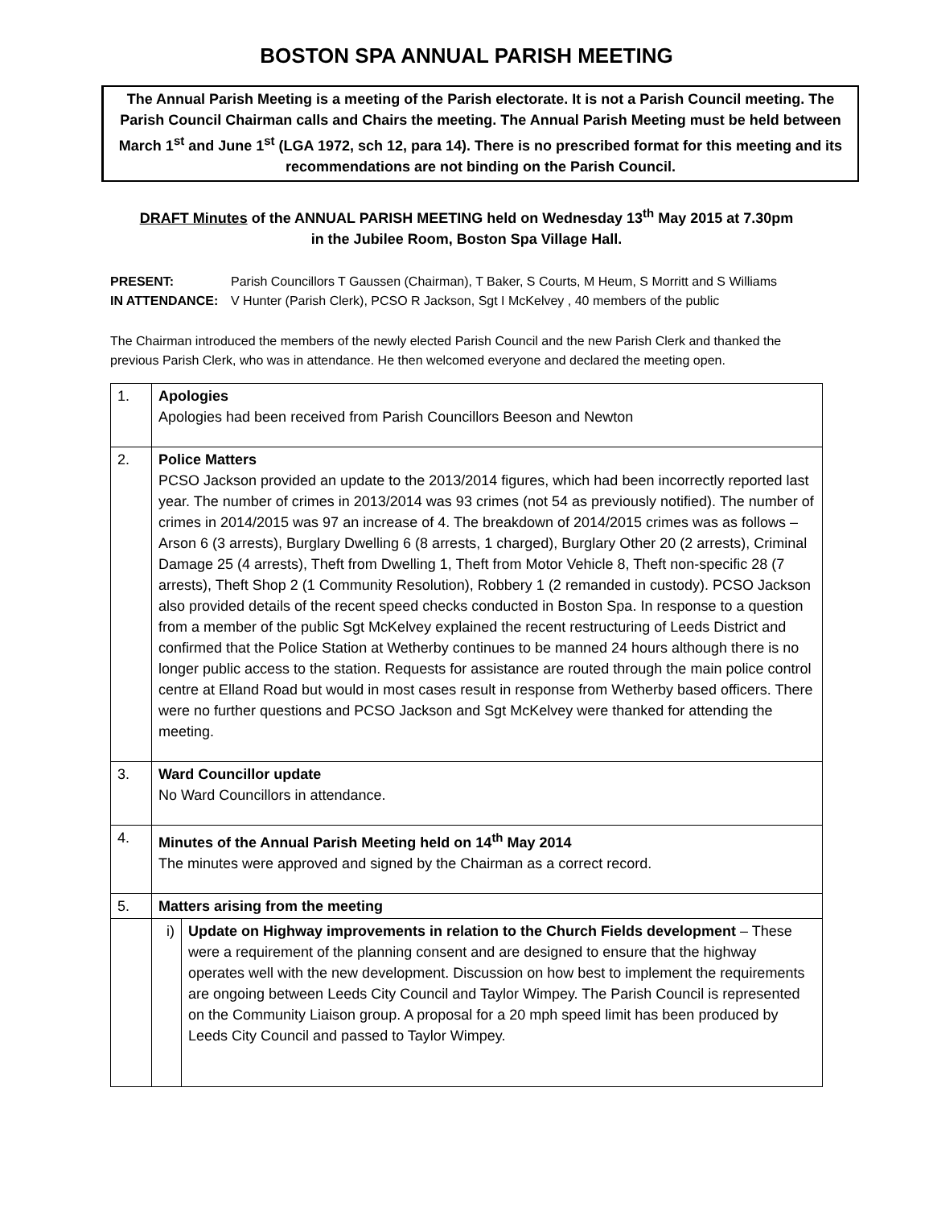BOSTON SPA ANNUAL PARISH MEETING
The Annual Parish Meeting is a meeting of the Parish electorate. It is not a Parish Council meeting. The Parish Council Chairman calls and Chairs the meeting. The Annual Parish Meeting must be held between March 1<sup>st</sup> and June 1<sup>st</sup> (LGA 1972, sch 12, para 14). There is no prescribed format for this meeting and its recommendations are not binding on the Parish Council.
DRAFT Minutes of the ANNUAL PARISH MEETING held on Wednesday 13<sup>th</sup> May 2015 at 7.30pm
in the Jubilee Room, Boston Spa Village Hall.
PRESENT: Parish Councillors T Gaussen (Chairman), T Baker, S Courts, M Heum, S Morritt and S Williams
IN ATTENDANCE: V Hunter (Parish Clerk), PCSO R Jackson, Sgt I McKelvey , 40 members of the public
The Chairman introduced the members of the newly elected Parish Council and the new Parish Clerk and thanked the previous Parish Clerk, who was in attendance. He then welcomed everyone and declared the meeting open.
| 1. | Apologies Apologies had been received from Parish Councillors Beeson and Newton | |
| 2. | Police Matters PCSO Jackson provided an update to the 2013/2014 figures, which had been incorrectly reported last year. The number of crimes in 2013/2014 was 93 crimes (not 54 as previously notified). The number of crimes in 2014/2015 was 97 an increase of 4. The breakdown of 2014/2015 crimes was as follows – Arson 6 (3 arrests), Burglary Dwelling 6 (8 arrests, 1 charged), Burglary Other 20 (2 arrests), Criminal Damage 25 (4 arrests), Theft from Dwelling 1, Theft from Motor Vehicle 8, Theft non-specific 28 (7 arrests), Theft Shop 2 (1 Community Resolution), Robbery 1 (2 remanded in custody). PCSO Jackson also provided details of the recent speed checks conducted in Boston Spa. In response to a question from a member of the public Sgt McKelvey explained the recent restructuring of Leeds District and confirmed that the Police Station at Wetherby continues to be manned 24 hours although there is no longer public access to the station. Requests for assistance are routed through the main police control centre at Elland Road but would in most cases result in response from Wetherby based officers. There were no further questions and PCSO Jackson and Sgt McKelvey were thanked for attending the meeting. | |
| 3. | Ward Councillor update No Ward Councillors in attendance. | |
| 4. | Minutes of the Annual Parish Meeting held on 14<sup>th</sup> May 2014 The minutes were approved and signed by the Chairman as a correct record. | |
| 5. | Matters arising from the meeting | |
| | i) | Update on Highway improvements in relation to the Church Fields development – These were a requirement of the planning consent and are designed to ensure that the highway operates well with the new development. Discussion on how best to implement the requirements are ongoing between Leeds City Council and Taylor Wimpey. The Parish Council is represented on the Community Liaison group. A proposal for a 20 mph speed limit has been produced by Leeds City Council and passed to Taylor Wimpey. |